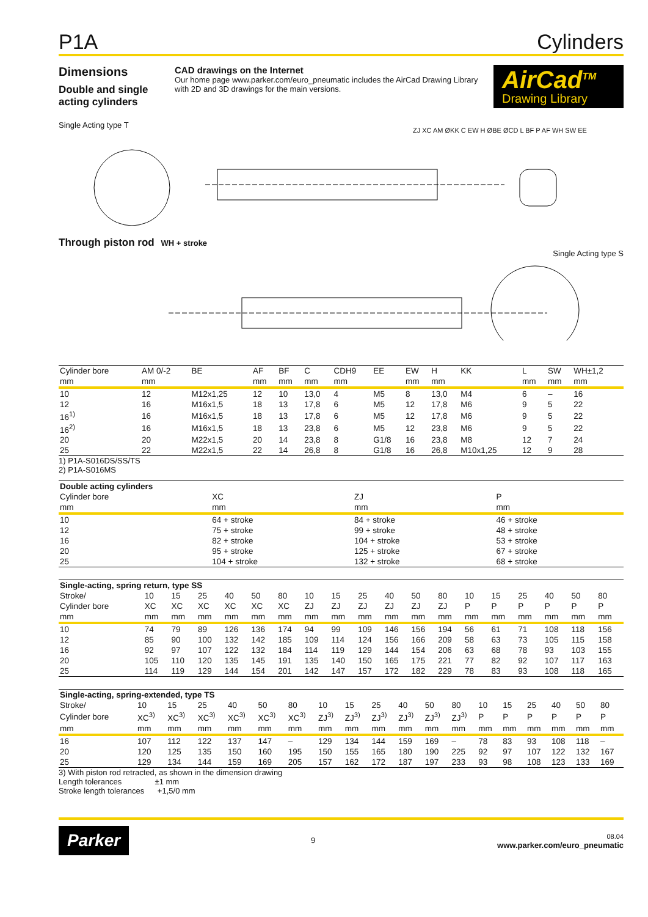P1A Cylinders
Dimensions
Double and single acting cylinders
CAD drawings on the Internet
Our home page www.parker.com/euro_pneumatic includes the AirCad Drawing Library with 2D and 3D drawings for the main versions.
AirCad<sup>TM</sup>
Drawing Library
Single Acting type T
Through piston rod WH + stroke
ZJ XC AM ØKK C EW H ØBE ØCD L BF P AF WH SW EE
Single Acting type S
| Cylinder bore | AM 0/-2 | BE | AF | BF | C | CDH9 | EE | EW | H | KK | L | SW | WH±1,2 |
| --- | --- | --- | --- | --- | --- | --- | --- | --- | --- | --- | --- | --- | --- |
| mm | mm | | mm | mm | mm | mm | | mm | mm | | mm | mm | mm |
| 10 | 12 | M12x1,25 | 12 | 10 | 13,0 | 4 | M5 | 8 | 13,0 | M4 | 6 | – | 16 |
| 12 | 16 | M16x1,5 | 18 | 13 | 17,8 | 6 | M5 | 12 | 17,8 | M6 | 9 | 5 | 22 |
| 16<sup>1)</sup> | 16 | M16x1,5 | 18 | 13 | 17,8 | 6 | M5 | 12 | 17,8 | M6 | 9 | 5 | 22 |
| 16<sup>2)</sup> | 16 | M16x1,5 | 18 | 13 | 23,8 | 6 | M5 | 12 | 23,8 | M6 | 9 | 5 | 22 |
| 20 | 20 | M22x1,5 | 20 | 14 | 23,8 | 8 | G1/8 | 16 | 23,8 | M8 | 12 | 7 | 24 |
| 25 | 22 | M22x1,5 | 22 | 14 | 26,8 | 8 | G1/8 | 16 | 26,8 | M10x1,25 | 12 | 9 | 28 |
1) P1A-S016DS/SS/TS
2) P1A-S016MS
| Double acting cylinders | | | |
| --- | --- | --- | --- |
| Cylinder bore | XC | ZJ | P |
| mm | mm | mm | mm |
| 10 | 64 + stroke | 84 + stroke | 46 + stroke |
| 12 | 75 + stroke | 99 + stroke | 48 + stroke |
| 16 | 82 + stroke | 104 + stroke | 53 + stroke |
| 20 | 95 + stroke | 125 + stroke | 67 + stroke |
| 25 | 104 + stroke | 132 + stroke | 68 + stroke |
| Single-acting, spring return, type SS | | | | | | | | | | | | | | | | | | |
| --- | --- | --- | --- | --- | --- | --- | --- | --- | --- | --- | --- | --- | --- | --- | --- | --- | --- | --- |
| Stroke/ | 10 | 15 | 25 | 40 | 50 | 80 | 10 | 15 | 25 | 40 | 50 | 80 | 10 | 15 | 25 | 40 | 50 | 80 |
| Cylinder bore | XC | XC | XC | XC | XC | XC | ZJ | ZJ | ZJ | ZJ | ZJ | ZJ | P | P | P | P | P | P |
| mm | mm | mm | mm | mm | mm | mm | mm | mm | mm | mm | mm | mm | mm | mm | mm | mm | mm | mm |
| 10 | 74 | 79 | 89 | 126 | 136 | 174 | 94 | 99 | 109 | 146 | 156 | 194 | 56 | 61 | 71 | 108 | 118 | 156 |
| 12 | 85 | 90 | 100 | 132 | 142 | 185 | 109 | 114 | 124 | 156 | 166 | 209 | 58 | 63 | 73 | 105 | 115 | 158 |
| 16 | 92 | 97 | 107 | 122 | 132 | 184 | 114 | 119 | 129 | 144 | 154 | 206 | 63 | 68 | 78 | 93 | 103 | 155 |
| 20 | 105 | 110 | 120 | 135 | 145 | 191 | 135 | 140 | 150 | 165 | 175 | 221 | 77 | 82 | 92 | 107 | 117 | 163 |
| 25 | 114 | 119 | 129 | 144 | 154 | 201 | 142 | 147 | 157 | 172 | 182 | 229 | 78 | 83 | 93 | 108 | 118 | 165 |
| Single-acting, spring-extended, type TS | | | | | | | | | | | | | | | | | | |
| --- | --- | --- | --- | --- | --- | --- | --- | --- | --- | --- | --- | --- | --- | --- | --- | --- | --- | --- |
| Stroke/ | 10 | 15 | 25 | 40 | 50 | 80 | 10 | 15 | 25 | 40 | 50 | 80 | 10 | 15 | 25 | 40 | 50 | 80 |
| Cylinder bore | XC<sup>3)</sup> | XC<sup>3)</sup> | XC<sup>3)</sup> | XC<sup>3)</sup> | XC<sup>3)</sup> | XC<sup>3)</sup> | ZJ<sup>3)</sup> | ZJ<sup>3)</sup> | ZJ<sup>3)</sup> | ZJ<sup>3)</sup> | ZJ<sup>3)</sup> | ZJ<sup>3)</sup> | P | P | P | P | P | P |
| mm | mm | mm | mm | mm | mm | mm | mm | mm | mm | mm | mm | mm | mm | mm | mm | mm | mm | mm |
| 16 | 107 | 112 | 122 | 137 | 147 | – | 129 | 134 | 144 | 159 | 169 | – | 78 | 83 | 93 | 108 | 118 | – |
| 20 | 120 | 125 | 135 | 150 | 160 | 195 | 150 | 155 | 165 | 180 | 190 | 225 | 92 | 97 | 107 | 122 | 132 | 167 |
| 25 | 129 | 134 | 144 | 159 | 169 | 205 | 157 | 162 | 172 | 187 | 197 | 233 | 93 | 98 | 108 | 123 | 133 | 169 |
3) With piston rod retracted, as shown in the dimension drawing
Length tolerances ±1 mm
Stroke length tolerances +1,5/0 mm
Parker 9 08.04
www.parker.com/euro_pneumatic